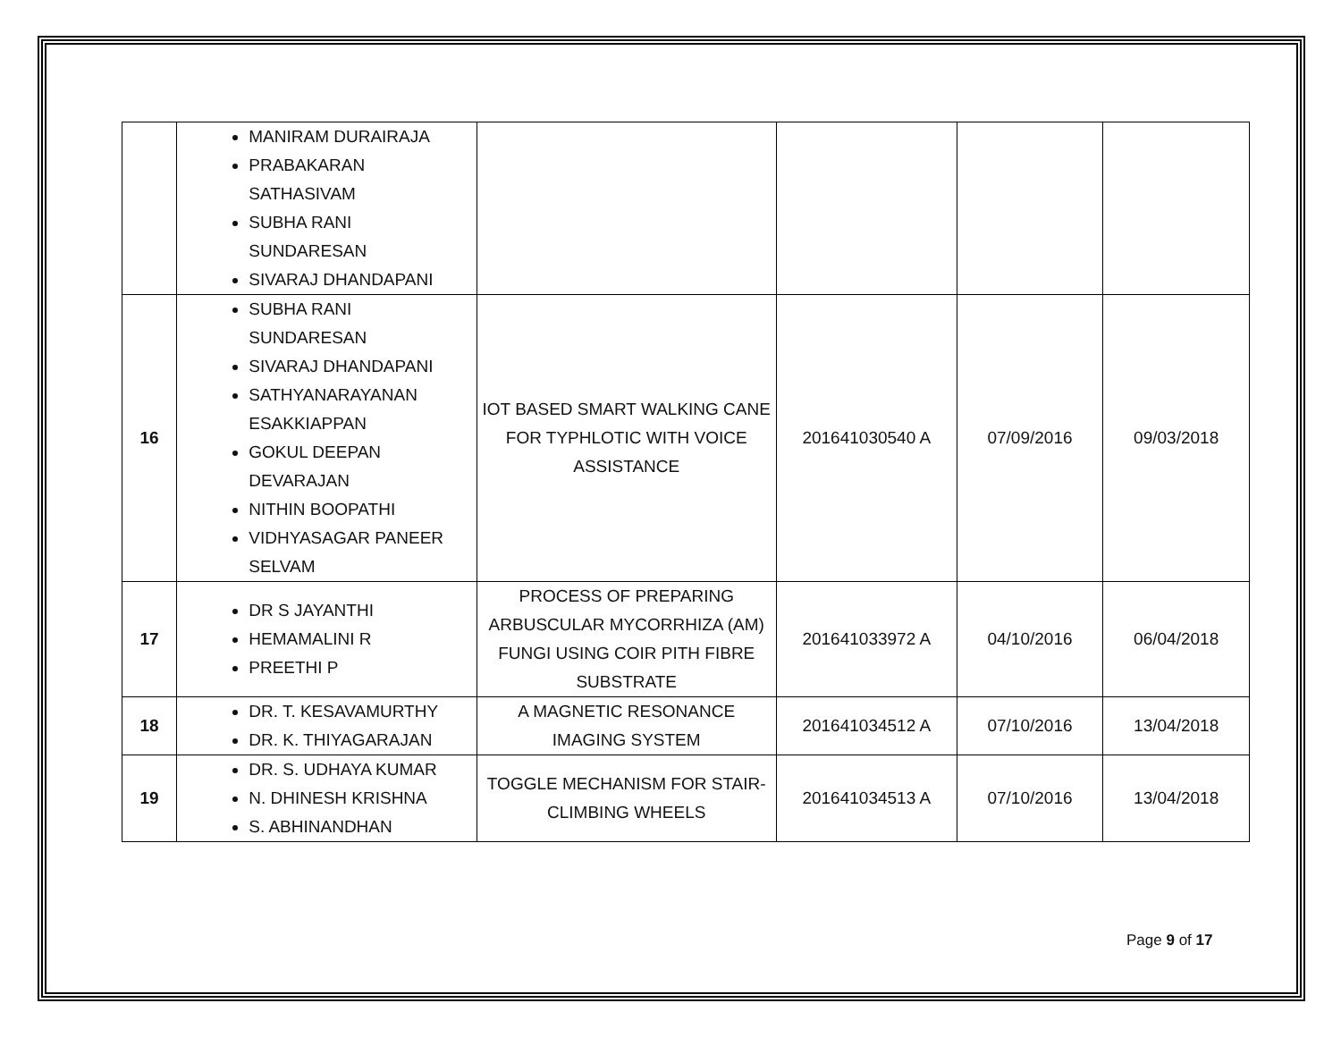| | MANIRAM DURAIRAJA PRABAKARAN SATHASIVAM SUBHA RANI SUNDARESAN SIVARAJ DHANDAPANI | | | | |
| 16 | SUBHA RANI SUNDARESAN SIVARAJ DHANDAPANI SATHYANARAYANAN ESAKKIAPPAN GOKUL DEEPAN DEVARAJAN NITHIN BOOPATHI VIDHYASAGAR PANEER SELVAM | IOT BASED SMART WALKING CANE FOR TYPHLOTIC WITH VOICE ASSISTANCE | 201641030540 A | 07/09/2016 | 09/03/2018 |
| 17 | DR S JAYANTHI HEMAMALINI R PREETHI P | PROCESS OF PREPARING ARBUSCULAR MYCORRHIZA (AM) FUNGI USING COIR PITH FIBRE SUBSTRATE | 201641033972 A | 04/10/2016 | 06/04/2018 |
| 18 | DR. T. KESAVAMURTHY DR. K. THIYAGARAJAN | A MAGNETIC RESONANCE IMAGING SYSTEM | 201641034512 A | 07/10/2016 | 13/04/2018 |
| 19 | DR. S. UDHAYA KUMAR N. DHINESH KRISHNA S. ABHINANDHAN | TOGGLE MECHANISM FOR STAIR-CLIMBING WHEELS | 201641034513 A | 07/10/2016 | 13/04/2018 |
Page 9 of 17